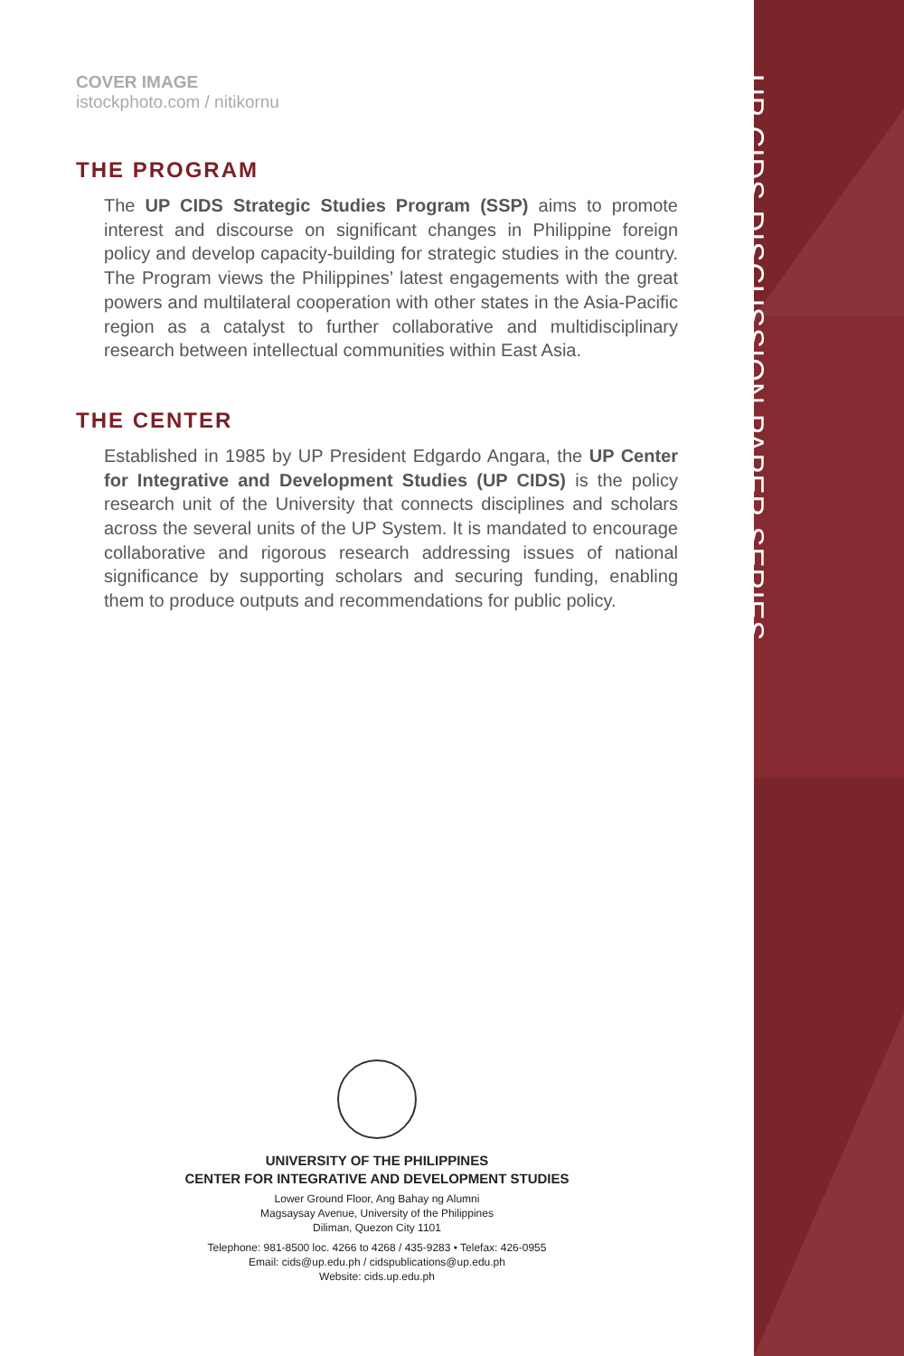UP CIDS DISCUSSION PAPER SERIES
COVER IMAGE
istockphoto.com / nitikornu
THE PROGRAM
The UP CIDS Strategic Studies Program (SSP) aims to promote interest and discourse on significant changes in Philippine foreign policy and develop capacity-building for strategic studies in the country. The Program views the Philippines’ latest engagements with the great powers and multilateral cooperation with other states in the Asia-Pacific region as a catalyst to further collaborative and multidisciplinary research between intellectual communities within East Asia.
THE CENTER
Established in 1985 by UP President Edgardo Angara, the UP Center for Integrative and Development Studies (UP CIDS) is the policy research unit of the University that connects disciplines and scholars across the several units of the UP System. It is mandated to encourage collaborative and rigorous research addressing issues of national significance by supporting scholars and securing funding, enabling them to produce outputs and recommendations for public policy.
UNIVERSITY OF THE PHILIPPINES
CENTER FOR INTEGRATIVE AND DEVELOPMENT STUDIES
Lower Ground Floor, Ang Bahay ng Alumni
Magsaysay Avenue, University of the Philippines
Diliman, Quezon City 1101
Telephone: 981-8500 loc. 4266 to 4268 / 435-9283 • Telefax: 426-0955
Email: cids@up.edu.ph / cidspublications@up.edu.ph
Website: cids.up.edu.ph